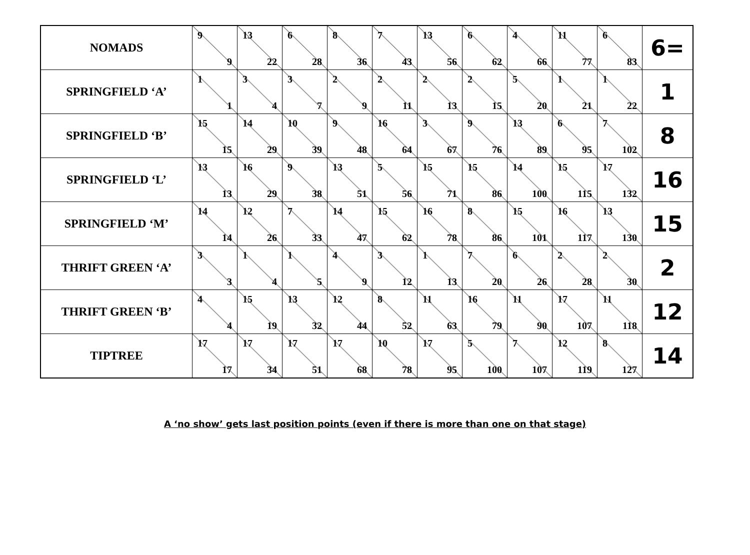| NOMADS | 9 9 | 13 22 | 6 28 | 8 36 | 7 43 | 13 56 | 6 62 | 4 66 | 11 77 | 6 83 | 6= |
| SPRINGFIELD ‘A’ | 1 1 | 3 4 | 3 7 | 2 9 | 2 11 | 2 13 | 2 15 | 5 20 | 1 21 | 1 22 | 1 |
| SPRINGFIELD ‘B’ | 15 15 | 14 29 | 10 39 | 9 48 | 16 64 | 3 67 | 9 76 | 13 89 | 6 95 | 7 102 | 8 |
| SPRINGFIELD ‘L’ | 13 13 | 16 29 | 9 38 | 13 51 | 5 56 | 15 71 | 15 86 | 14 100 | 15 115 | 17 132 | 16 |
| SPRINGFIELD ‘M’ | 14 14 | 12 26 | 7 33 | 14 47 | 15 62 | 16 78 | 8 86 | 15 101 | 16 117 | 13 130 | 15 |
| THRIFT GREEN ‘A’ | 3 3 | 1 4 | 1 5 | 4 9 | 3 12 | 1 13 | 7 20 | 6 26 | 2 28 | 2 30 | 2 |
| THRIFT GREEN ‘B’ | 4 4 | 15 19 | 13 32 | 12 44 | 8 52 | 11 63 | 16 79 | 11 90 | 17 107 | 11 118 | 12 |
| TIPTREE | 17 17 | 17 34 | 17 51 | 17 68 | 10 78 | 17 95 | 5 100 | 7 107 | 12 119 | 8 127 | 14 |
A ‘no show’ gets last position points (even if there is more than one on that stage)